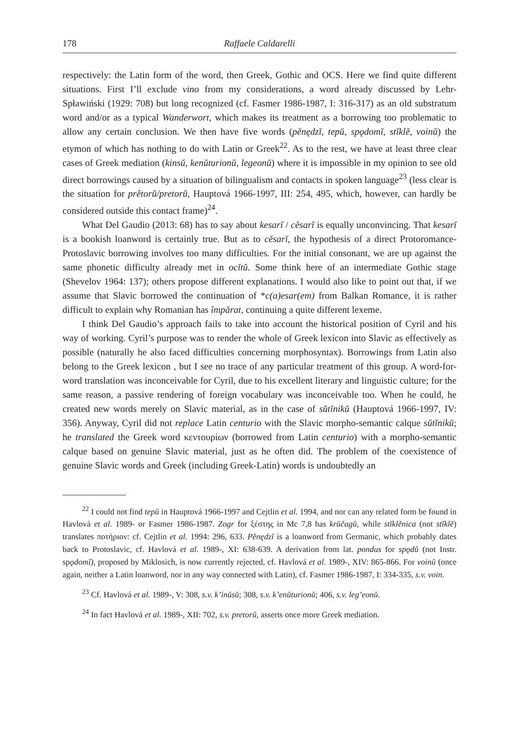178 Raffaele Caldarelli
respectively: the Latin form of the word, then Greek, Gothic and OCS. Here we find quite different situations. First I’ll exclude vino from my considerations, a word already discussed by Lehr-Spławiński (1929: 708) but long recognized (cf. Fasmer 1986-1987, I: 316-317) as an old substratum word and/or as a typical Wanderwort, which makes its treatment as a borrowing too problematic to allow any certain conclusion. We then have five words (pěnędzĭ, tepŭ, spǫdomĭ, stĭklě, voinŭ) the etymon of which has nothing to do with Latin or Greek<sup>22</sup>. As to the rest, we have at least three clear cases of Greek mediation (kinsŭ, kenŭturionŭ, legeonŭ) where it is impossible in my opinion to see old direct borrowings caused by a situation of bilingualism and contacts in spoken language<sup>23</sup> (less clear is the situation for prětorŭ/pretorŭ, Hauptová 1966-1997, III: 254, 495, which, however, can hardly be considered outside this contact frame)<sup>24</sup>.
What Del Gaudio (2013: 68) has to say about kesarĭ / cěsarĭ is equally unconvincing. That kesarĭ is a bookish loanword is certainly true. But as to cěsarĭ, the hypothesis of a direct Protoromance-Protoslavic borrowing involves too many difficulties. For the initial consonant, we are up against the same phonetic difficulty already met in ocĭtŭ. Some think here of an intermediate Gothic stage (Shevelov 1964: 137); others propose different explanations. I would also like to point out that, if we assume that Slavic borrowed the continuation of *c(a)esar(em) from Balkan Romance, it is rather difficult to explain why Romanian has împărat, continuing a quite different lexeme.
I think Del Gaudio’s approach fails to take into account the historical position of Cyril and his way of working. Cyril’s purpose was to render the whole of Greek lexicon into Slavic as effectively as possible (naturally he also faced difficulties concerning morphosyntax). Borrowings from Latin also belong to the Greek lexicon , but I see no trace of any particular treatment of this group. A word-for-word translation was inconceivable for Cyril, due to his excellent literary and linguistic culture; for the same reason, a passive rendering of foreign vocabulary was inconceivable too. When he could, he created new words merely on Slavic material, as in the case of sŭtĭnikŭ (Hauptová 1966-1997, IV: 356). Anyway, Cyril did not replace Latin centurio with the Slavic morpho-semantic calque sŭtĭnikŭ; he translated the Greek word κεντουρίων (borrowed from Latin centurio) with a morpho-semantic calque based on genuine Slavic material, just as he often did. The problem of the coexistence of genuine Slavic words and Greek (including Greek-Latin) words is undoubtedly an
<sup>22</sup> I could not find tepŭ in Hauptová 1966-1997 and Cejtlin et al. 1994, and nor can any related form be found in Havlová et al. 1989- or Fasmer 1986-1987. Zogr for ξέστης in Mc 7,8 has krŭčagŭ, while stĭklěnica (not stĭklě) translates ποτήριον: cf. Cejtlin et al. 1994: 296, 633. Pěnędzĭ is a loanword from Germanic, which probably dates back to Protoslavic, cf. Havlová et al. 1989-, XI: 638-639. A derivation from lat. pondus for spǫdŭ (not Instr. spǫdomĭ), proposed by Miklosich, is now currently rejected, cf. Havlová et al. 1989-, XIV: 865-866. For voinŭ (once again, neither a Latin loanword, nor in any way connected with Latin), cf. Fasmer 1986-1987, I: 334-335, s.v. voin.
<sup>23</sup> Cf. Havlová et al. 1989-, V: 308, s.v. k’inŭsŭ; 308, s.v. k’enŭturionŭ; 406, s.v. leg’eonŭ.
<sup>24</sup> In fact Havlová et al. 1989-, XII: 702, s.v. pretorŭ, asserts once more Greek mediation.